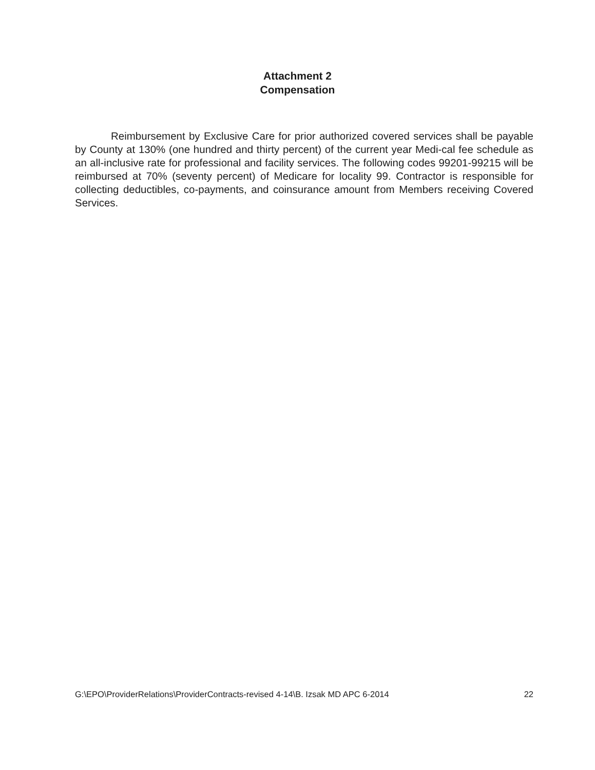Attachment 2
Compensation
Reimbursement by Exclusive Care for prior authorized covered services shall be payable by County at 130% (one hundred and thirty percent) of the current year Medi-cal fee schedule as an all-inclusive rate for professional and facility services. The following codes 99201-99215 will be reimbursed at 70% (seventy percent) of Medicare for locality 99. Contractor is responsible for collecting deductibles, co-payments, and coinsurance amount from Members receiving Covered Services.
G:\EPO\ProviderRelations\ProviderContracts-revised 4-14\B. Izsak MD APC 6-2014 22